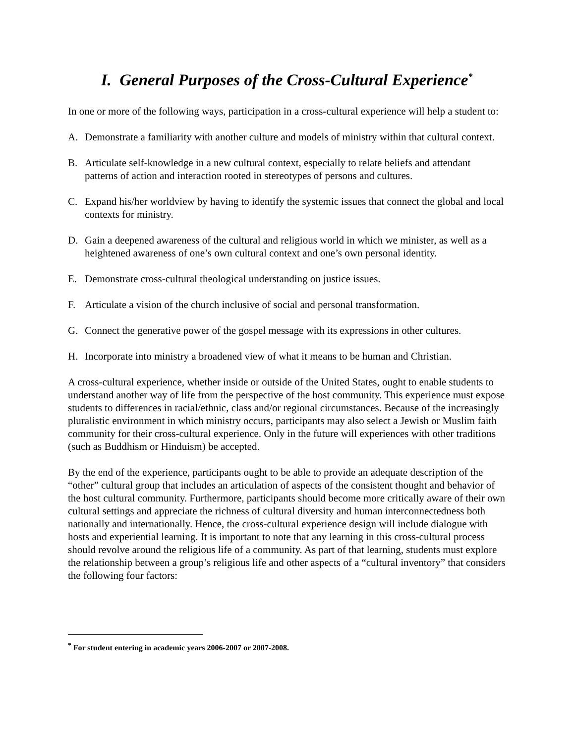I. General Purposes of the Cross-Cultural Experience<sup>*</sup>
In one or more of the following ways, participation in a cross-cultural experience will help a student to:
A. Demonstrate a familiarity with another culture and models of ministry within that cultural context.
B. Articulate self-knowledge in a new cultural context, especially to relate beliefs and attendant patterns of action and interaction rooted in stereotypes of persons and cultures.
C. Expand his/her worldview by having to identify the systemic issues that connect the global and local contexts for ministry.
D. Gain a deepened awareness of the cultural and religious world in which we minister, as well as a heightened awareness of one’s own cultural context and one’s own personal identity.
E. Demonstrate cross-cultural theological understanding on justice issues.
F. Articulate a vision of the church inclusive of social and personal transformation.
G. Connect the generative power of the gospel message with its expressions in other cultures.
H. Incorporate into ministry a broadened view of what it means to be human and Christian.
A cross-cultural experience, whether inside or outside of the United States, ought to enable students to understand another way of life from the perspective of the host community. This experience must expose students to differences in racial/ethnic, class and/or regional circumstances. Because of the increasingly pluralistic environment in which ministry occurs, participants may also select a Jewish or Muslim faith community for their cross-cultural experience. Only in the future will experiences with other traditions (such as Buddhism or Hinduism) be accepted.
By the end of the experience, participants ought to be able to provide an adequate description of the “other” cultural group that includes an articulation of aspects of the consistent thought and behavior of the host cultural community. Furthermore, participants should become more critically aware of their own cultural settings and appreciate the richness of cultural diversity and human interconnectedness both nationally and internationally. Hence, the cross-cultural experience design will include dialogue with hosts and experiential learning. It is important to note that any learning in this cross-cultural process should revolve around the religious life of a community. As part of that learning, students must explore the relationship between a group’s religious life and other aspects of a “cultural inventory” that considers the following four factors:
<sup>*</sup> For student entering in academic years 2006-2007 or 2007-2008.